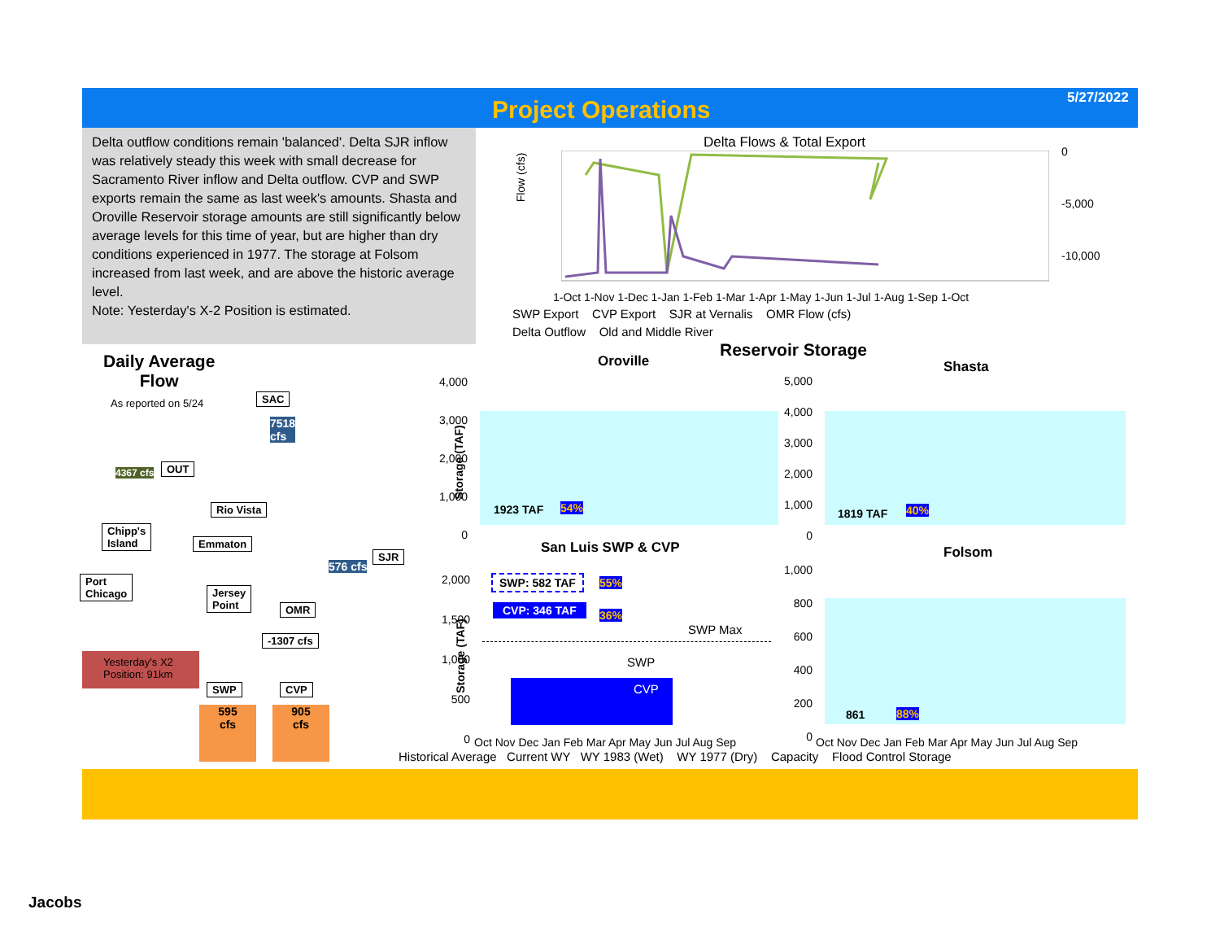Project Operations 5/27/2022
Delta outflow conditions remain 'balanced'. Delta SJR inflow was relatively steady this week with small decrease for Sacramento River inflow and Delta outflow. CVP and SWP exports remain the same as last week's amounts. Shasta and Oroville Reservoir storage amounts are still significantly below average levels for this time of year, but are higher than dry conditions experienced in 1977. The storage at Folsom increased from last week, and are above the historic average level.
Note: Yesterday's X-2 Position is estimated.
Delta Flows & Total Export
Flow (cfs)
0
-5,000
-10,000
1-Oct 1-Nov 1-Dec 1-Jan 1-Feb 1-Mar 1-Apr 1-May 1-Jun 1-Jul 1-Aug 1-Sep 1-Oct
SWP Export CVP Export SJR at Vernalis OMR Flow (cfs)
Delta Outflow Old and Middle River
Reservoir Storage
Daily Average
Flow
As reported on 5/24 SAC
7518
cfs
4367 cfs OUT
Rio Vista
Chipp's
Island
Emmaton
576 cfs
SJR
Port
Chicago
Jersey
Point
OMR
-1307 cfs
Yesterday's X2 Position: 91km
SWP CVP
595
cfs
905
cfs
Oroville
4,000
3,000
2,000
1,000
0
Storage (TAF)
1923 TAF 54%
Shasta
5,000
4,000
3,000
2,000
1,000
0
1819 TAF 40%
San Luis SWP & CVP
2,000
1,500
1,000
500
0
Storage (TAF)
SWP: 582 TAF 55%
CVP: 346 TAF 36%
SWP Max
SWP
CVP
Folsom
1,000
800
600
400
200
0
861 88%
Oct Nov Dec Jan Feb Mar Apr May Jun Jul Aug Sep
Oct Nov Dec Jan Feb Mar Apr May Jun Jul Aug Sep
Historical Average Current WY WY 1983 (Wet) WY 1977 (Dry) Capacity Flood Control Storage
Jacobs